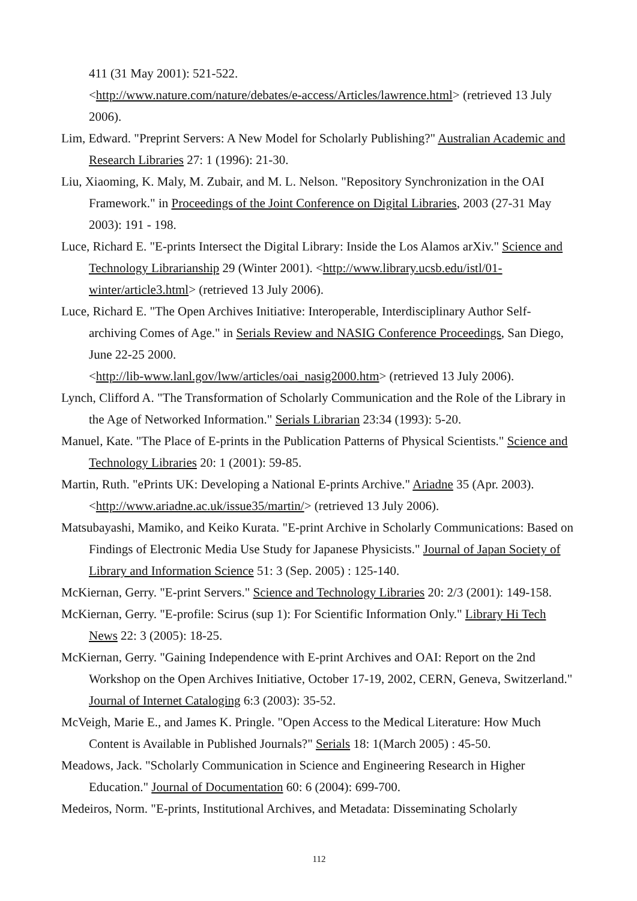411 (31 May 2001): 521-522.
<http://www.nature.com/nature/debates/e-access/Articles/lawrence.html> (retrieved 13 July 2006).
Lim, Edward. "Preprint Servers: A New Model for Scholarly Publishing?" Australian Academic and Research Libraries 27: 1 (1996): 21-30.
Liu, Xiaoming, K. Maly, M. Zubair, and M. L. Nelson. "Repository Synchronization in the OAI Framework." in Proceedings of the Joint Conference on Digital Libraries, 2003 (27-31 May 2003): 191 - 198.
Luce, Richard E. "E-prints Intersect the Digital Library: Inside the Los Alamos arXiv." Science and Technology Librarianship 29 (Winter 2001). <http://www.library.ucsb.edu/istl/01-winter/article3.html> (retrieved 13 July 2006).
Luce, Richard E. "The Open Archives Initiative: Interoperable, Interdisciplinary Author Self-archiving Comes of Age." in Serials Review and NASIG Conference Proceedings, San Diego, June 22-25 2000.
<http://lib-www.lanl.gov/lww/articles/oai_nasig2000.htm> (retrieved 13 July 2006).
Lynch, Clifford A. "The Transformation of Scholarly Communication and the Role of the Library in the Age of Networked Information." Serials Librarian 23:34 (1993): 5-20.
Manuel, Kate. "The Place of E-prints in the Publication Patterns of Physical Scientists." Science and Technology Libraries 20: 1 (2001): 59-85.
Martin, Ruth. "ePrints UK: Developing a National E-prints Archive." Ariadne 35 (Apr. 2003). <http://www.ariadne.ac.uk/issue35/martin/> (retrieved 13 July 2006).
Matsubayashi, Mamiko, and Keiko Kurata. "E-print Archive in Scholarly Communications: Based on Findings of Electronic Media Use Study for Japanese Physicists." Journal of Japan Society of Library and Information Science 51: 3 (Sep. 2005) : 125-140.
McKiernan, Gerry. "E-print Servers." Science and Technology Libraries 20: 2/3 (2001): 149-158.
McKiernan, Gerry. "E-profile: Scirus (sup 1): For Scientific Information Only." Library Hi Tech News 22: 3 (2005): 18-25.
McKiernan, Gerry. "Gaining Independence with E-print Archives and OAI: Report on the 2nd Workshop on the Open Archives Initiative, October 17-19, 2002, CERN, Geneva, Switzerland." Journal of Internet Cataloging 6:3 (2003): 35-52.
McVeigh, Marie E., and James K. Pringle. "Open Access to the Medical Literature: How Much Content is Available in Published Journals?" Serials 18: 1(March 2005) : 45-50.
Meadows, Jack. "Scholarly Communication in Science and Engineering Research in Higher Education." Journal of Documentation 60: 6 (2004): 699-700.
Medeiros, Norm. "E-prints, Institutional Archives, and Metadata: Disseminating Scholarly
112